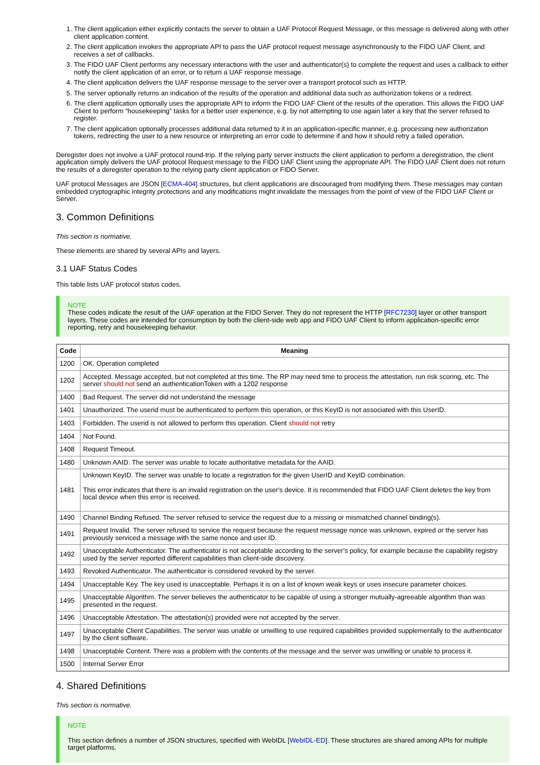1. The client application either explicitly contacts the server to obtain a UAF Protocol Request Message, or this message is delivered along with other client application content.
2. The client application invokes the appropriate API to pass the UAF protocol request message asynchronously to the FIDO UAF Client, and receives a set of callbacks.
3. The FIDO UAF Client performs any necessary interactions with the user and authenticator(s) to complete the request and uses a callback to either notify the client application of an error, or to return a UAF response message.
4. The client application delivers the UAF response message to the server over a transport protocol such as HTTP.
5. The server optionally returns an indication of the results of the operation and additional data such as authorization tokens or a redirect.
6. The client application optionally uses the appropriate API to inform the FIDO UAF Client of the results of the operation. This allows the FIDO UAF Client to perform “housekeeping” tasks for a better user experience, e.g. by not attempting to use again later a key that the server refused to register.
7. The client application optionally processes additional data returned to it in an application-specific manner, e.g. processing new authorization tokens, redirecting the user to a new resource or interpreting an error code to determine if and how it should retry a failed operation.
Deregister does not involve a UAF protocol round-trip. If the relying party server instructs the client application to perform a deregistration, the client application simply delivers the UAF protocol Request message to the FIDO UAF Client using the appropriate API. The FIDO UAF Client does not return the results of a deregister operation to the relying party client application or FIDO Server.
UAF protocol Messages are JSON [ECMA-404] structures, but client applications are discouraged from modifying them. These messages may contain embedded cryptographic integrity protections and any modifications might invalidate the messages from the point of view of the FIDO UAF Client or Server.
3. Common Definitions
This section is normative.
These elements are shared by several APIs and layers.
3.1 UAF Status Codes
This table lists UAF protocol status codes.
NOTE
These codes indicate the result of the UAF operation at the FIDO Server. They do not represent the HTTP [RFC7230] layer or other transport layers. These codes are intended for consumption by both the client-side web app and FIDO UAF Client to inform application-specific error reporting, retry and housekeeping behavior.
| Code | Meaning |
| --- | --- |
| 1200 | OK. Operation completed |
| 1202 | Accepted. Message accepted, but not completed at this time. The RP may need time to process the attestation, run risk scoring, etc. The server should not send an authenticationToken with a 1202 response |
| 1400 | Bad Request. The server did not understand the message |
| 1401 | Unauthorized. The userid must be authenticated to perform this operation, or this KeyID is not associated with this UserID. |
| 1403 | Forbidden. The userid is not allowed to perform this operation. Client should not retry |
| 1404 | Not Found. |
| 1408 | Request Timeout. |
| 1480 | Unknown AAID. The server was unable to locate authoritative metadata for the AAID. |
| 1481 | Unknown KeyID. The server was unable to locate a registration for the given UserID and KeyID combination. This error indicates that there is an invalid registration on the user's device. It is recommended that FIDO UAF Client deletes the key from local device when this error is received. |
| 1490 | Channel Binding Refused. The server refused to service the request due to a missing or mismatched channel binding(s). |
| 1491 | Request Invalid. The server refused to service the request because the request message nonce was unknown, expired or the server has previously serviced a message with the same nonce and user ID. |
| 1492 | Unacceptable Authenticator. The authenticator is not acceptable according to the server's policy, for example because the capability registry used by the server reported different capabilities than client-side discovery. |
| 1493 | Revoked Authenticator. The authenticator is considered revoked by the server. |
| 1494 | Unacceptable Key. The key used is unacceptable. Perhaps it is on a list of known weak keys or uses insecure parameter choices. |
| 1495 | Unacceptable Algorithm. The server believes the authenticator to be capable of using a stronger mutually-agreeable algorithm than was presented in the request. |
| 1496 | Unacceptable Attestation. The attestation(s) provided were not accepted by the server. |
| 1497 | Unacceptable Client Capabilities. The server was unable or unwilling to use required capabilities provided supplementally to the authenticator by the client software. |
| 1498 | Unacceptable Content. There was a problem with the contents of the message and the server was unwilling or unable to process it. |
| 1500 | Internal Server Error |
4. Shared Definitions
This section is normative.
NOTE
This section defines a number of JSON structures, specified with WebIDL [WebIDL-ED]. These structures are shared among APIs for multiple target platforms.